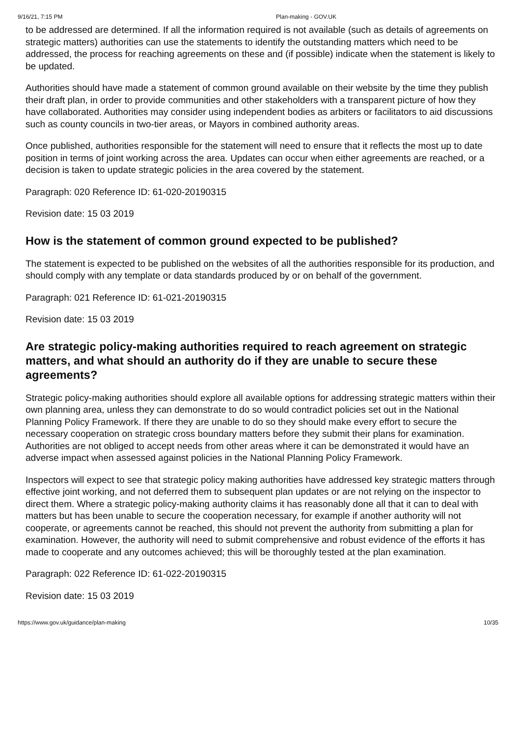9/16/21, 7:15 PM Plan-making - GOV.UK
to be addressed are determined. If all the information required is not available (such as details of agreements on strategic matters) authorities can use the statements to identify the outstanding matters which need to be addressed, the process for reaching agreements on these and (if possible) indicate when the statement is likely to be updated.
Authorities should have made a statement of common ground available on their website by the time they publish their draft plan, in order to provide communities and other stakeholders with a transparent picture of how they have collaborated. Authorities may consider using independent bodies as arbiters or facilitators to aid discussions such as county councils in two-tier areas, or Mayors in combined authority areas.
Once published, authorities responsible for the statement will need to ensure that it reflects the most up to date position in terms of joint working across the area. Updates can occur when either agreements are reached, or a decision is taken to update strategic policies in the area covered by the statement.
Paragraph: 020 Reference ID: 61-020-20190315
Revision date: 15 03 2019
How is the statement of common ground expected to be published?
The statement is expected to be published on the websites of all the authorities responsible for its production, and should comply with any template or data standards produced by or on behalf of the government.
Paragraph: 021 Reference ID: 61-021-20190315
Revision date: 15 03 2019
Are strategic policy-making authorities required to reach agreement on strategic matters, and what should an authority do if they are unable to secure these agreements?
Strategic policy-making authorities should explore all available options for addressing strategic matters within their own planning area, unless they can demonstrate to do so would contradict policies set out in the National Planning Policy Framework. If there they are unable to do so they should make every effort to secure the necessary cooperation on strategic cross boundary matters before they submit their plans for examination. Authorities are not obliged to accept needs from other areas where it can be demonstrated it would have an adverse impact when assessed against policies in the National Planning Policy Framework.
Inspectors will expect to see that strategic policy making authorities have addressed key strategic matters through effective joint working, and not deferred them to subsequent plan updates or are not relying on the inspector to direct them. Where a strategic policy-making authority claims it has reasonably done all that it can to deal with matters but has been unable to secure the cooperation necessary, for example if another authority will not cooperate, or agreements cannot be reached, this should not prevent the authority from submitting a plan for examination. However, the authority will need to submit comprehensive and robust evidence of the efforts it has made to cooperate and any outcomes achieved; this will be thoroughly tested at the plan examination.
Paragraph: 022 Reference ID: 61-022-20190315
Revision date: 15 03 2019
https://www.gov.uk/guidance/plan-making 10/35